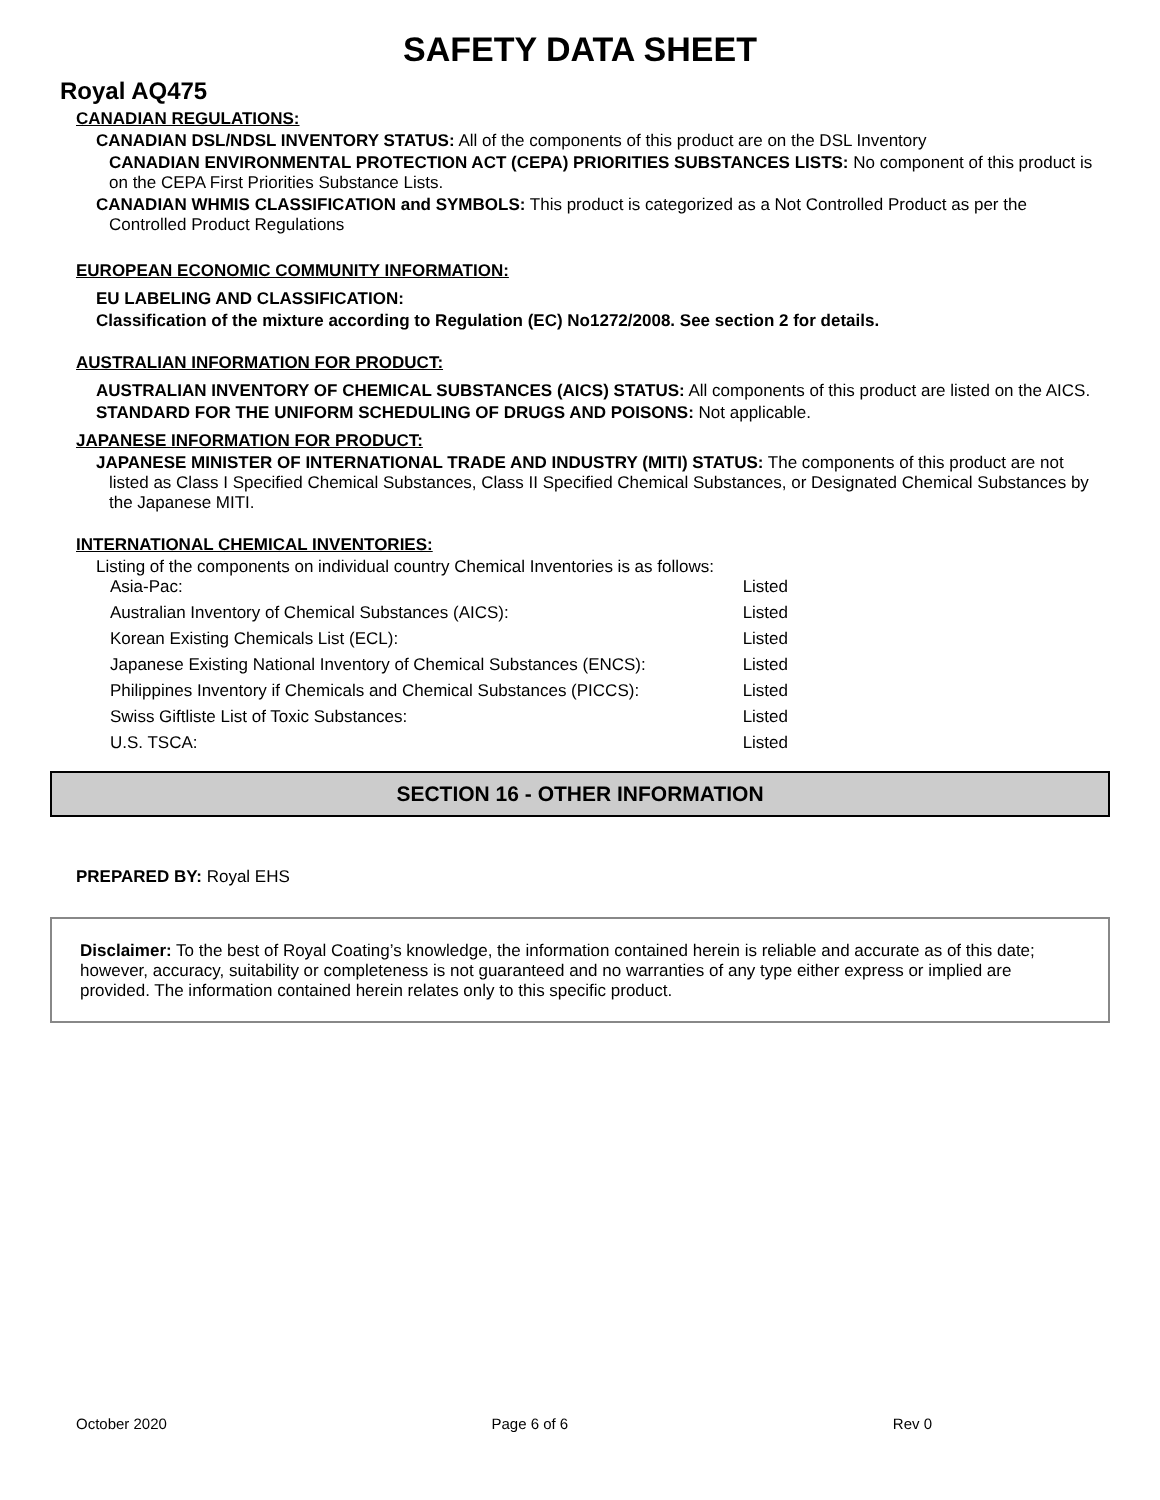SAFETY DATA SHEET
Royal AQ475
CANADIAN REGULATIONS:
CANADIAN DSL/NDSL INVENTORY STATUS: All of the components of this product are on the DSL Inventory
CANADIAN ENVIRONMENTAL PROTECTION ACT (CEPA) PRIORITIES SUBSTANCES LISTS: No component of this product is on the CEPA First Priorities Substance Lists.
CANADIAN WHMIS CLASSIFICATION and SYMBOLS: This product is categorized as a Not Controlled Product as per the Controlled Product Regulations
EUROPEAN ECONOMIC COMMUNITY INFORMATION:
EU LABELING AND CLASSIFICATION:
Classification of the mixture according to Regulation (EC) No1272/2008. See section 2 for details.
AUSTRALIAN INFORMATION FOR PRODUCT:
AUSTRALIAN INVENTORY OF CHEMICAL SUBSTANCES (AICS) STATUS: All components of this product are listed on the AICS.
STANDARD FOR THE UNIFORM SCHEDULING OF DRUGS AND POISONS: Not applicable.
JAPANESE INFORMATION FOR PRODUCT:
JAPANESE MINISTER OF INTERNATIONAL TRADE AND INDUSTRY (MITI) STATUS: The components of this product are not listed as Class I Specified Chemical Substances, Class II Specified Chemical Substances, or Designated Chemical Substances by the Japanese MITI.
INTERNATIONAL CHEMICAL INVENTORIES:
Listing of the components on individual country Chemical Inventories is as follows:
Asia-Pac: Listed
Australian Inventory of Chemical Substances (AICS): Listed
Korean Existing Chemicals List (ECL): Listed
Japanese Existing National Inventory of Chemical Substances (ENCS): Listed
Philippines Inventory if Chemicals and Chemical Substances (PICCS): Listed
Swiss Giftliste List of Toxic Substances: Listed
U.S. TSCA: Listed
SECTION 16 - OTHER INFORMATION
PREPARED BY: Royal EHS
Disclaimer: To the best of Royal Coating’s knowledge, the information contained herein is reliable and accurate as of this date; however, accuracy, suitability or completeness is not guaranteed and no warranties of any type either express or implied are provided. The information contained herein relates only to this specific product.
October 2020 Page 6 of 6 Rev 0